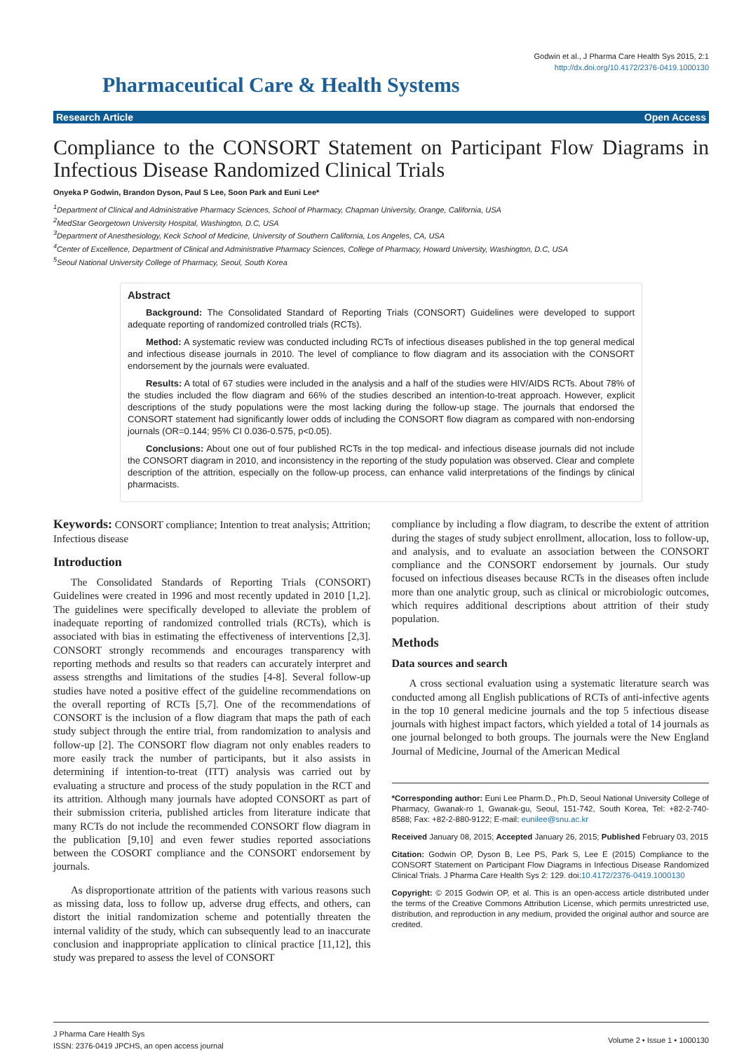Godwin et al., J Pharma Care Health Sys 2015, 2:1
http://dx.doi.org/10.4172/2376-0419.1000130
Pharmaceutical Care & Health Systems
Research Article Open Access
Compliance to the CONSORT Statement on Participant Flow Diagrams in Infectious Disease Randomized Clinical Trials
Onyeka P Godwin, Brandon Dyson, Paul S Lee, Soon Park and Euni Lee*
<sup>1</sup> Department of Clinical and Administrative Pharmacy Sciences, School of Pharmacy, Chapman University, Orange, California, USA
<sup>2</sup> MedStar Georgetown University Hospital, Washington, D.C, USA
<sup>3</sup> Department of Anesthesiology, Keck School of Medicine, University of Southern California, Los Angeles, CA, USA
<sup>4</sup> Center of Excellence, Department of Clinical and Administrative Pharmacy Sciences, College of Pharmacy, Howard University, Washington, D.C, USA
<sup>5</sup> Seoul National University College of Pharmacy, Seoul, South Korea
Abstract
Background: The Consolidated Standard of Reporting Trials (CONSORT) Guidelines were developed to support adequate reporting of randomized controlled trials (RCTs).
Method: A systematic review was conducted including RCTs of infectious diseases published in the top general medical and infectious disease journals in 2010. The level of compliance to flow diagram and its association with the CONSORT endorsement by the journals were evaluated.
Results: A total of 67 studies were included in the analysis and a half of the studies were HIV/AIDS RCTs. About 78% of the studies included the flow diagram and 66% of the studies described an intention-to-treat approach. However, explicit descriptions of the study populations were the most lacking during the follow-up stage. The journals that endorsed the CONSORT statement had significantly lower odds of including the CONSORT flow diagram as compared with non-endorsing journals (OR=0.144; 95% CI 0.036-0.575, p<0.05).
Conclusions: About one out of four published RCTs in the top medical- and infectious disease journals did not include the CONSORT diagram in 2010, and inconsistency in the reporting of the study population was observed. Clear and complete description of the attrition, especially on the follow-up process, can enhance valid interpretations of the findings by clinical pharmacists.
Keywords: CONSORT compliance; Intention to treat analysis; Attrition; Infectious disease
Introduction
The Consolidated Standards of Reporting Trials (CONSORT) Guidelines were created in 1996 and most recently updated in 2010 [1,2]. The guidelines were specifically developed to alleviate the problem of inadequate reporting of randomized controlled trials (RCTs), which is associated with bias in estimating the effectiveness of interventions [2,3]. CONSORT strongly recommends and encourages transparency with reporting methods and results so that readers can accurately interpret and assess strengths and limitations of the studies [4-8]. Several follow-up studies have noted a positive effect of the guideline recommendations on the overall reporting of RCTs [5,7]. One of the recommendations of CONSORT is the inclusion of a flow diagram that maps the path of each study subject through the entire trial, from randomization to analysis and follow-up [2]. The CONSORT flow diagram not only enables readers to more easily track the number of participants, but it also assists in determining if intention-to-treat (ITT) analysis was carried out by evaluating a structure and process of the study population in the RCT and its attrition. Although many journals have adopted CONSORT as part of their submission criteria, published articles from literature indicate that many RCTs do not include the recommended CONSORT flow diagram in the publication [9,10] and even fewer studies reported associations between the COSORT compliance and the CONSORT endorsement by journals.
As disproportionate attrition of the patients with various reasons such as missing data, loss to follow up, adverse drug effects, and others, can distort the initial randomization scheme and potentially threaten the internal validity of the study, which can subsequently lead to an inaccurate conclusion and inappropriate application to clinical practice [11,12], this study was prepared to assess the level of CONSORT
compliance by including a flow diagram, to describe the extent of attrition during the stages of study subject enrollment, allocation, loss to follow-up, and analysis, and to evaluate an association between the CONSORT compliance and the CONSORT endorsement by journals. Our study focused on infectious diseases because RCTs in the diseases often include more than one analytic group, such as clinical or microbiologic outcomes, which requires additional descriptions about attrition of their study population.
Methods
Data sources and search
A cross sectional evaluation using a systematic literature search was conducted among all English publications of RCTs of anti-infective agents in the top 10 general medicine journals and the top 5 infectious disease journals with highest impact factors, which yielded a total of 14 journals as one journal belonged to both groups. The journals were the New England Journal of Medicine, Journal of the American Medical
*Corresponding author: Euni Lee Pharm.D., Ph.D, Seoul National University College of Pharmacy, Gwanak-ro 1, Gwanak-gu, Seoul, 151-742, South Korea, Tel: +82-2-740-8588; Fax: +82-2-880-9122; E-mail: eunilee@snu.ac.kr
Received January 08, 2015; Accepted January 26, 2015; Published February 03, 2015
Citation: Godwin OP, Dyson B, Lee PS, Park S, Lee E (2015) Compliance to the CONSORT Statement on Participant Flow Diagrams in Infectious Disease Randomized Clinical Trials. J Pharma Care Health Sys 2: 129. doi:10.4172/2376-0419.1000130
Copyright: © 2015 Godwin OP, et al. This is an open-access article distributed under the terms of the Creative Commons Attribution License, which permits unrestricted use, distribution, and reproduction in any medium, provided the original author and source are credited.
J Pharma Care Health Sys
ISSN: 2376-0419 JPCHS, an open access journal
Volume 2 • Issue 1 • 1000130